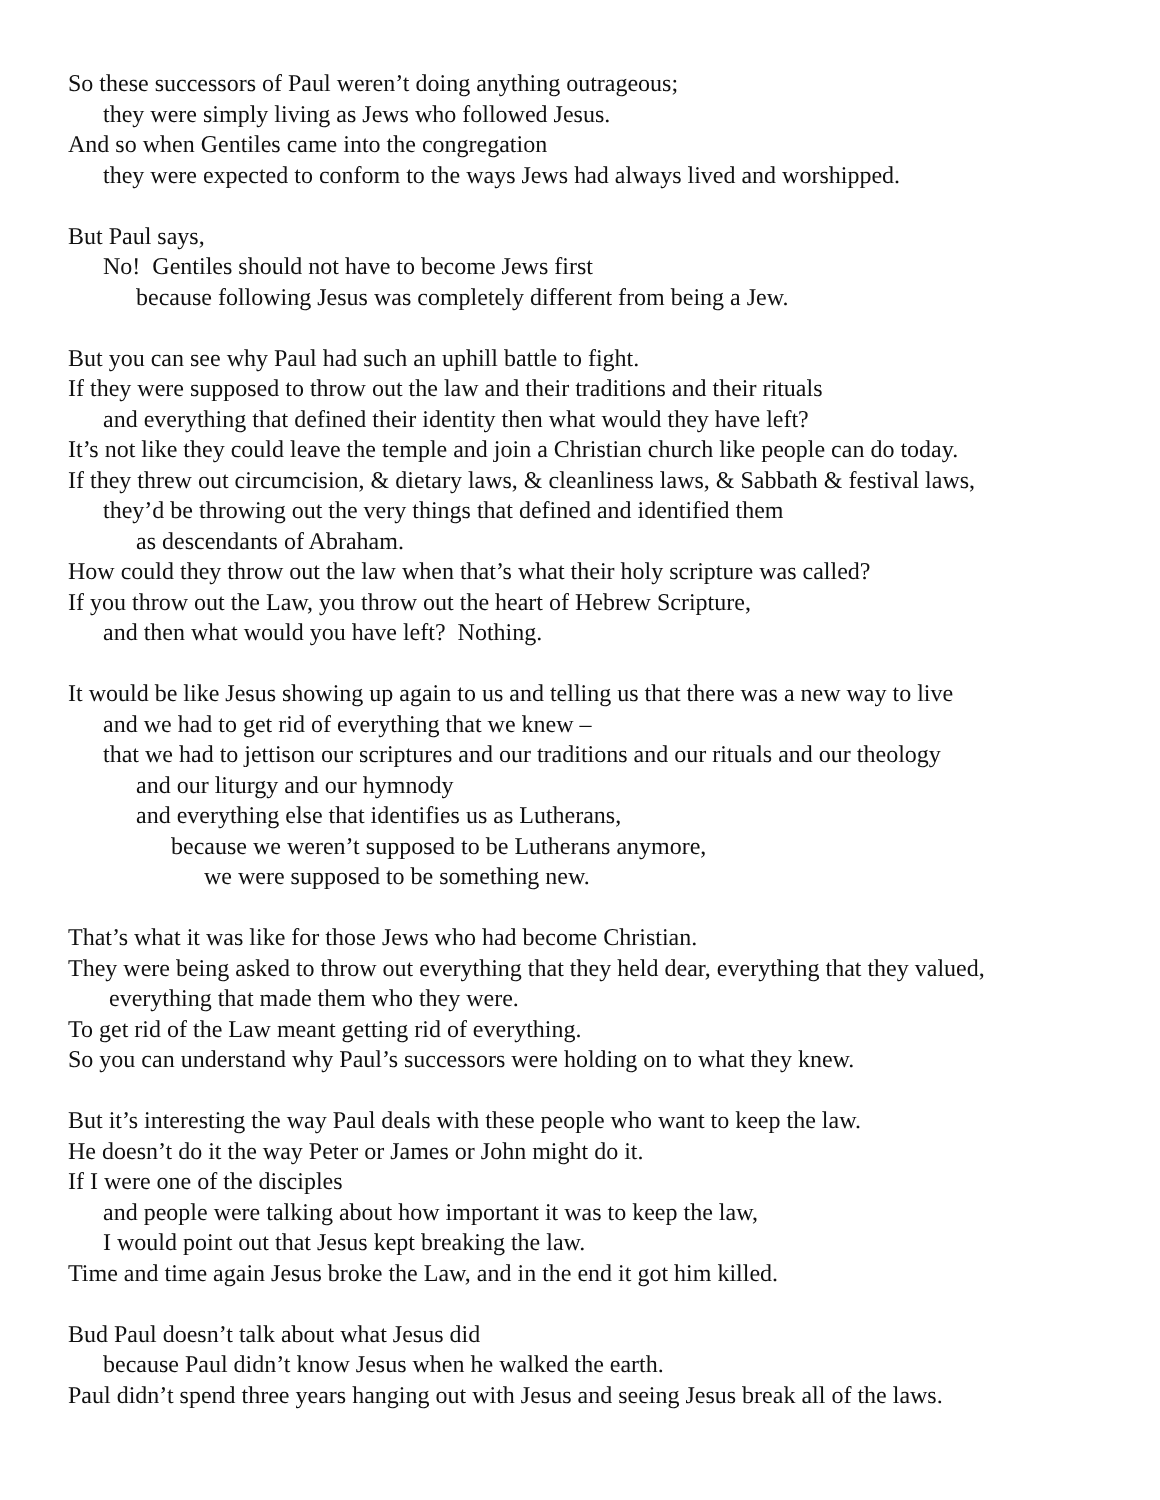So these successors of Paul weren’t doing anything outrageous;
they were simply living as Jews who followed Jesus.
And so when Gentiles came into the congregation
they were expected to conform to the ways Jews had always lived and worshipped.
But Paul says,
No! Gentiles should not have to become Jews first
because following Jesus was completely different from being a Jew.
But you can see why Paul had such an uphill battle to fight.
If they were supposed to throw out the law and their traditions and their rituals
and everything that defined their identity then what would they have left?
It’s not like they could leave the temple and join a Christian church like people can do today.
If they threw out circumcision, & dietary laws, & cleanliness laws, & Sabbath & festival laws,
they’d be throwing out the very things that defined and identified them
as descendants of Abraham.
How could they throw out the law when that’s what their holy scripture was called?
If you throw out the Law, you throw out the heart of Hebrew Scripture,
and then what would you have left? Nothing.
It would be like Jesus showing up again to us and telling us that there was a new way to live
and we had to get rid of everything that we knew –
that we had to jettison our scriptures and our traditions and our rituals and our theology
and our liturgy and our hymnody
and everything else that identifies us as Lutherans,
because we weren’t supposed to be Lutherans anymore,
we were supposed to be something new.
That’s what it was like for those Jews who had become Christian.
They were being asked to throw out everything that they held dear, everything that they valued,
everything that made them who they were.
To get rid of the Law meant getting rid of everything.
So you can understand why Paul’s successors were holding on to what they knew.
But it’s interesting the way Paul deals with these people who want to keep the law.
He doesn’t do it the way Peter or James or John might do it.
If I were one of the disciples
and people were talking about how important it was to keep the law,
I would point out that Jesus kept breaking the law.
Time and time again Jesus broke the Law, and in the end it got him killed.
Bud Paul doesn’t talk about what Jesus did
because Paul didn’t know Jesus when he walked the earth.
Paul didn’t spend three years hanging out with Jesus and seeing Jesus break all of the laws.